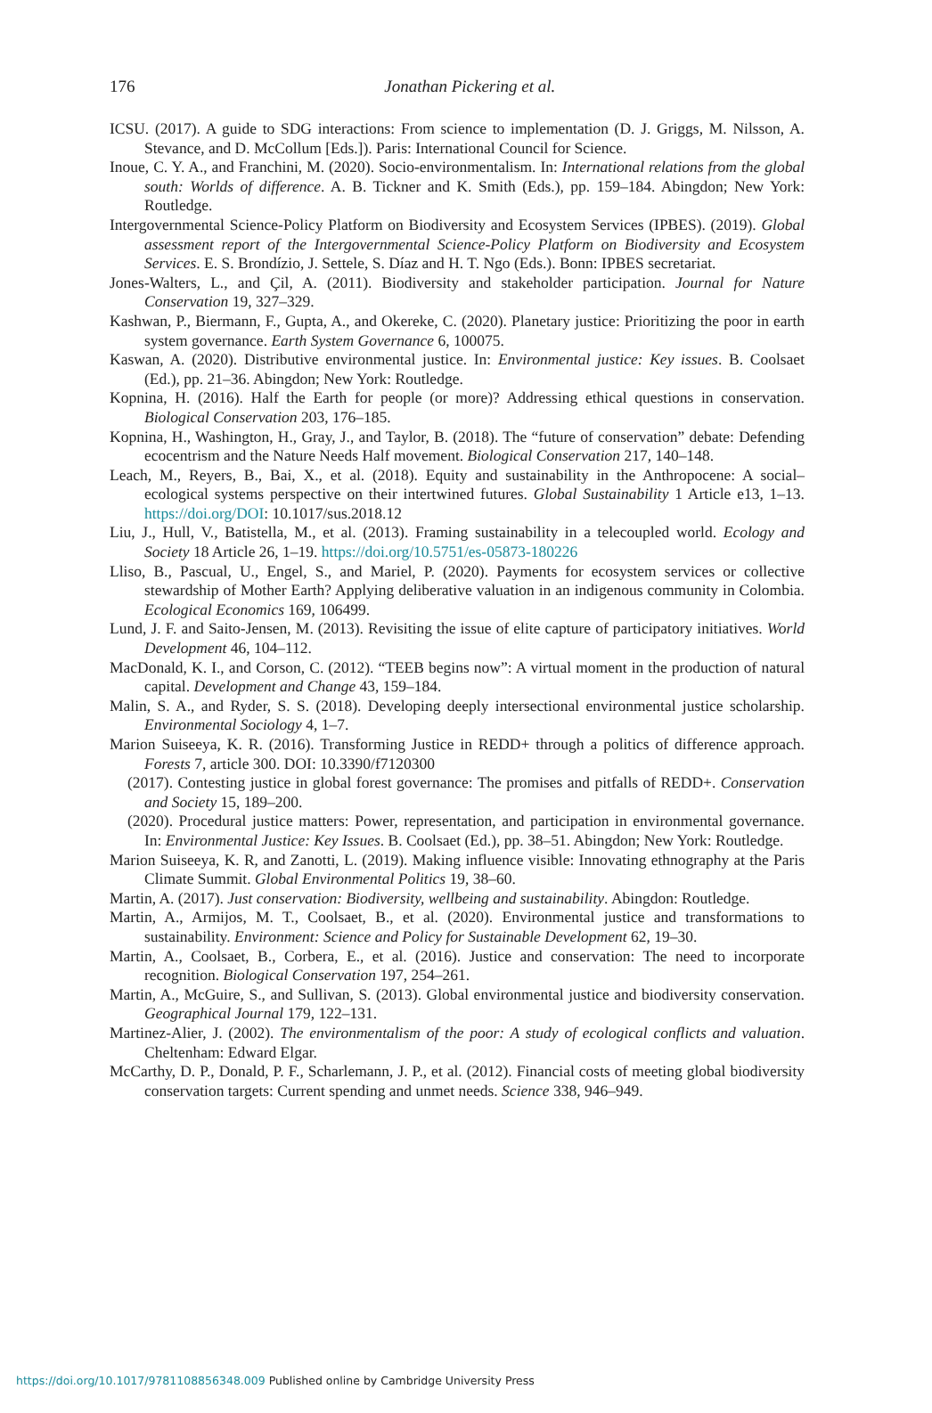176
Jonathan Pickering et al.
ICSU. (2017). A guide to SDG interactions: From science to implementation (D. J. Griggs, M. Nilsson, A. Stevance, and D. McCollum [Eds.]). Paris: International Council for Science.
Inoue, C. Y. A., and Franchini, M. (2020). Socio-environmentalism. In: International relations from the global south: Worlds of difference. A. B. Tickner and K. Smith (Eds.), pp. 159–184. Abingdon; New York: Routledge.
Intergovernmental Science-Policy Platform on Biodiversity and Ecosystem Services (IPBES). (2019). Global assessment report of the Intergovernmental Science-Policy Platform on Biodiversity and Ecosystem Services. E. S. Brondízio, J. Settele, S. Díaz and H. T. Ngo (Eds.). Bonn: IPBES secretariat.
Jones-Walters, L., and Çil, A. (2011). Biodiversity and stakeholder participation. Journal for Nature Conservation 19, 327–329.
Kashwan, P., Biermann, F., Gupta, A., and Okereke, C. (2020). Planetary justice: Prioritizing the poor in earth system governance. Earth System Governance 6, 100075.
Kaswan, A. (2020). Distributive environmental justice. In: Environmental justice: Key issues. B. Coolsaet (Ed.), pp. 21–36. Abingdon; New York: Routledge.
Kopnina, H. (2016). Half the Earth for people (or more)? Addressing ethical questions in conservation. Biological Conservation 203, 176–185.
Kopnina, H., Washington, H., Gray, J., and Taylor, B. (2018). The “future of conservation” debate: Defending ecocentrism and the Nature Needs Half movement. Biological Conservation 217, 140–148.
Leach, M., Reyers, B., Bai, X., et al. (2018). Equity and sustainability in the Anthropocene: A social–ecological systems perspective on their intertwined futures. Global Sustainability 1 Article e13, 1–13. https://doi.org/DOI: 10.1017/sus.2018.12
Liu, J., Hull, V., Batistella, M., et al. (2013). Framing sustainability in a telecoupled world. Ecology and Society 18 Article 26, 1–19. https://doi.org/10.5751/es-05873-180226
Lliso, B., Pascual, U., Engel, S., and Mariel, P. (2020). Payments for ecosystem services or collective stewardship of Mother Earth? Applying deliberative valuation in an indigenous community in Colombia. Ecological Economics 169, 106499.
Lund, J. F. and Saito-Jensen, M. (2013). Revisiting the issue of elite capture of participatory initiatives. World Development 46, 104–112.
MacDonald, K. I., and Corson, C. (2012). “TEEB begins now”: A virtual moment in the production of natural capital. Development and Change 43, 159–184.
Malin, S. A., and Ryder, S. S. (2018). Developing deeply intersectional environmental justice scholarship. Environmental Sociology 4, 1–7.
Marion Suiseeya, K. R. (2016). Transforming Justice in REDD+ through a politics of difference approach. Forests 7, article 300. DOI: 10.3390/f7120300
(2017). Contesting justice in global forest governance: The promises and pitfalls of REDD+. Conservation and Society 15, 189–200.
(2020). Procedural justice matters: Power, representation, and participation in environmental governance. In: Environmental Justice: Key Issues. B. Coolsaet (Ed.), pp. 38–51. Abingdon; New York: Routledge.
Marion Suiseeya, K. R, and Zanotti, L. (2019). Making influence visible: Innovating ethnography at the Paris Climate Summit. Global Environmental Politics 19, 38–60.
Martin, A. (2017). Just conservation: Biodiversity, wellbeing and sustainability. Abingdon: Routledge.
Martin, A., Armijos, M. T., Coolsaet, B., et al. (2020). Environmental justice and transformations to sustainability. Environment: Science and Policy for Sustainable Development 62, 19–30.
Martin, A., Coolsaet, B., Corbera, E., et al. (2016). Justice and conservation: The need to incorporate recognition. Biological Conservation 197, 254–261.
Martin, A., McGuire, S., and Sullivan, S. (2013). Global environmental justice and biodiversity conservation. Geographical Journal 179, 122–131.
Martinez-Alier, J. (2002). The environmentalism of the poor: A study of ecological conflicts and valuation. Cheltenham: Edward Elgar.
McCarthy, D. P., Donald, P. F., Scharlemann, J. P., et al. (2012). Financial costs of meeting global biodiversity conservation targets: Current spending and unmet needs. Science 338, 946–949.
https://doi.org/10.1017/9781108856348.009 Published online by Cambridge University Press